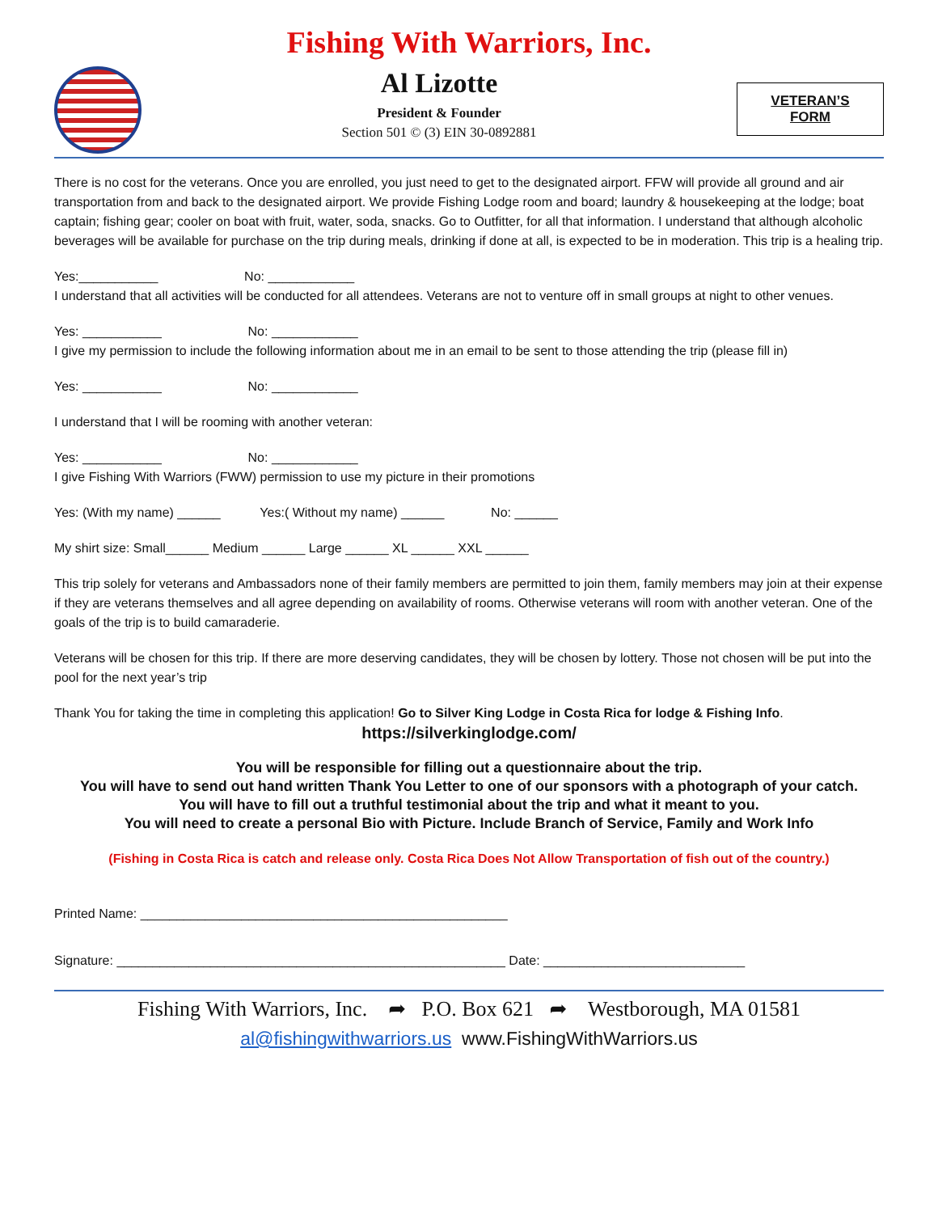Fishing With Warriors, Inc.
Al Lizotte
President & Founder
Section 501 © (3) EIN 30-0892881
VETERAN’S
FORM
There is no cost for the veterans. Once you are enrolled, you just need to get to the designated airport. FFW will provide all ground and air transportation from and back to the designated airport. We provide Fishing Lodge room and board; laundry & housekeeping at the lodge; boat captain; fishing gear; cooler on boat with fruit, water, soda, snacks. Go to Outfitter, for all that information. I understand that although alcoholic beverages will be available for purchase on the trip during meals, drinking if done at all, is expected to be in moderation. This trip is a healing trip.
Yes:___________ No: ____________
I understand that all activities will be conducted for all attendees. Veterans are not to venture off in small groups at night to other venues.
Yes: ___________ No: ____________
I give my permission to include the following information about me in an email to be sent to those attending the trip (please fill in)
Yes: ___________ No: ____________
I understand that I will be rooming with another veteran:
Yes: ___________ No: ____________
I give Fishing With Warriors (FWW) permission to use my picture in their promotions
Yes: (With my name) ______ Yes:( Without my name) ______ No: ______
My shirt size: Small______ Medium ______ Large ______ XL ______ XXL ______
This trip solely for veterans and Ambassadors none of their family members are permitted to join them, family members may join at their expense if they are veterans themselves and all agree depending on availability of rooms. Otherwise veterans will room with another veteran. One of the goals of the trip is to build camaraderie.
Veterans will be chosen for this trip. If there are more deserving candidates, they will be chosen by lottery. Those not chosen will be put into the pool for the next year’s trip
Thank You for taking the time in completing this application! Go to Silver King Lodge in Costa Rica for lodge & Fishing Info.
https://silverkinglodge.com/
You will be responsible for filling out a questionnaire about the trip.
You will have to send out hand written Thank You Letter to one of our sponsors with a photograph of your catch.
You will have to fill out a truthful testimonial about the trip and what it meant to you.
You will need to create a personal Bio with Picture. Include Branch of Service, Family and Work Info
(Fishing in Costa Rica is catch and release only. Costa Rica Does Not Allow Transportation of fish out of the country.)
Printed Name: ___________________________________________________
Signature: ______________________________________________________ Date: ____________________________
Fishing With Warriors, Inc. ➦ P.O. Box 621 ➦ Westborough, MA 01581
al@fishingwithwarriors.us www.FishingWithWarriors.us